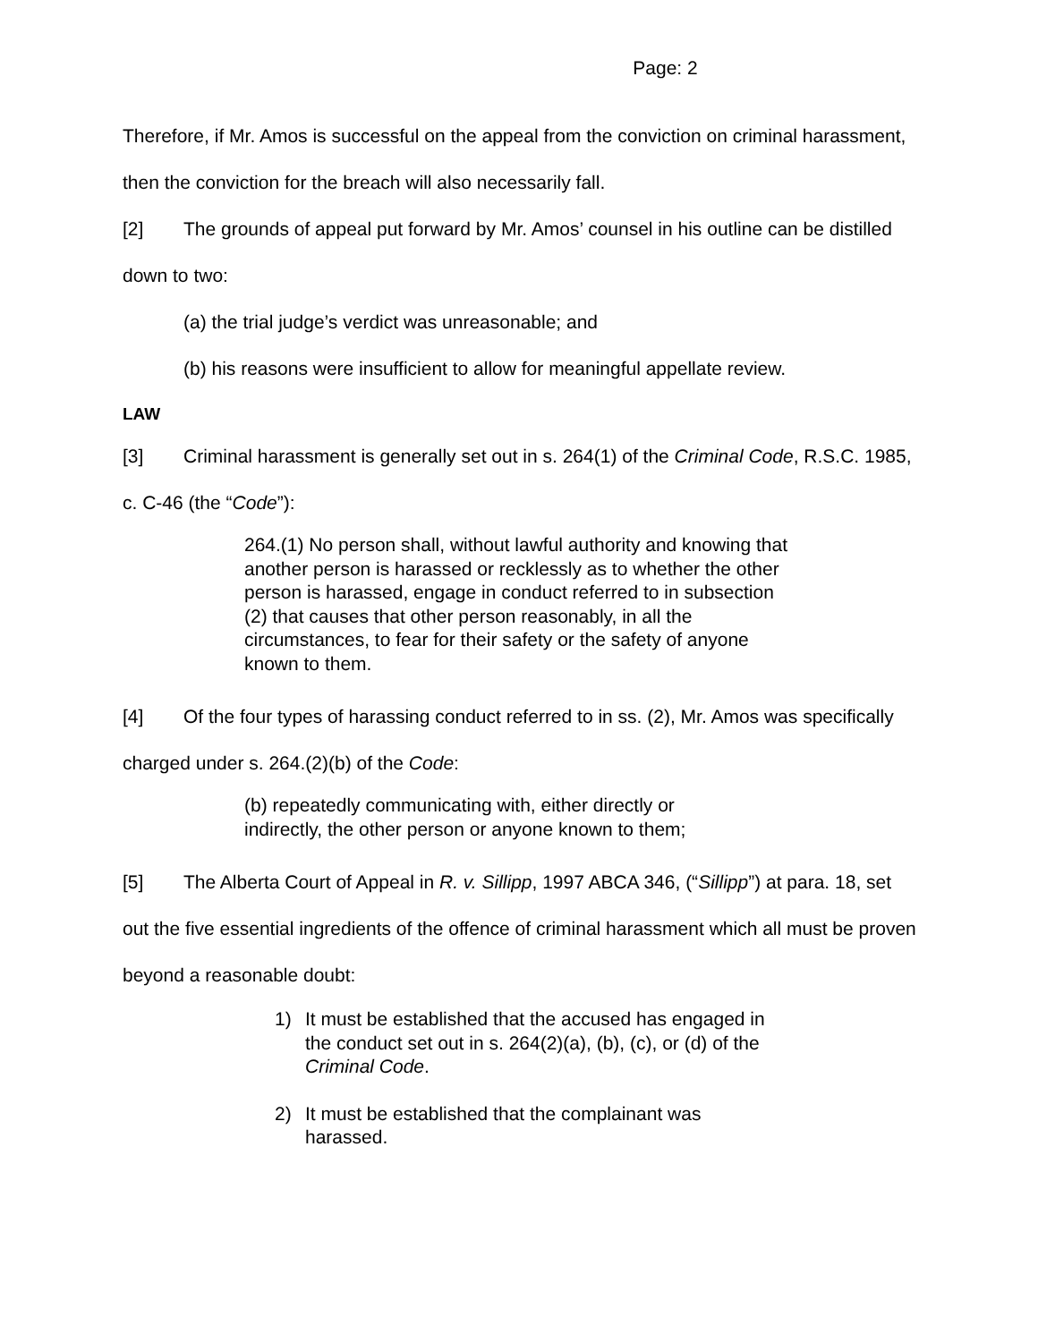Page: 2
Therefore, if Mr. Amos is successful on the appeal from the conviction on criminal harassment, then the conviction for the breach will also necessarily fall.
[2] The grounds of appeal put forward by Mr. Amos’ counsel in his outline can be distilled down to two:
(a) the trial judge’s verdict was unreasonable; and
(b) his reasons were insufficient to allow for meaningful appellate review.
LAW
[3] Criminal harassment is generally set out in s. 264(1) of the Criminal Code, R.S.C. 1985, c. C-46 (the “Code”):
264.(1) No person shall, without lawful authority and knowing that another person is harassed or recklessly as to whether the other person is harassed, engage in conduct referred to in subsection (2) that causes that other person reasonably, in all the circumstances, to fear for their safety or the safety of anyone known to them.
[4] Of the four types of harassing conduct referred to in ss. (2), Mr. Amos was specifically charged under s. 264.(2)(b) of the Code:
(b) repeatedly communicating with, either directly or indirectly, the other person or anyone known to them;
[5] The Alberta Court of Appeal in R. v. Sillipp, 1997 ABCA 346, (“Sillipp”) at para. 18, set out the five essential ingredients of the offence of criminal harassment which all must be proven beyond a reasonable doubt:
1) It must be established that the accused has engaged in the conduct set out in s. 264(2)(a), (b), (c), or (d) of the Criminal Code.
2) It must be established that the complainant was harassed.